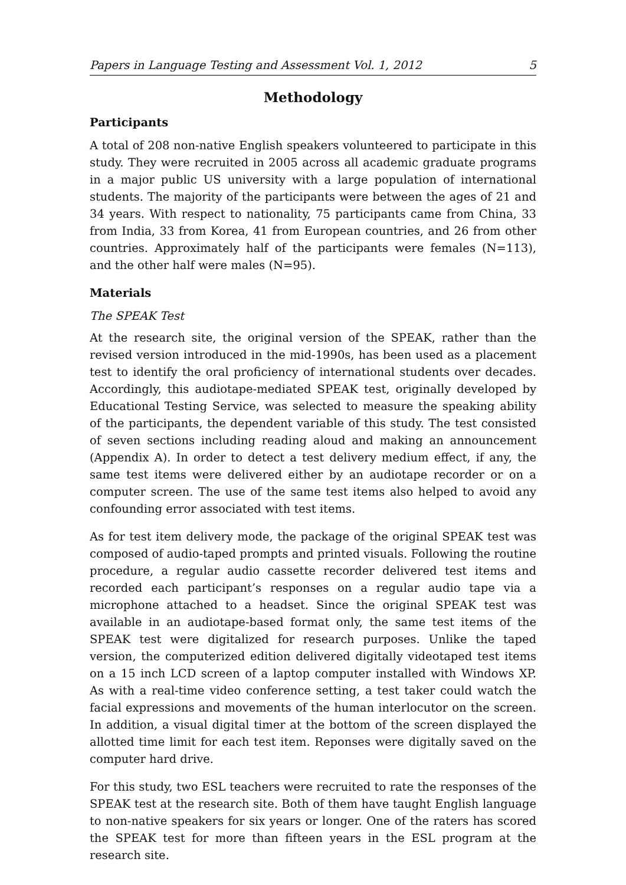Papers in Language Testing and Assessment Vol. 1, 2012 5
Methodology
Participants
A total of 208 non-native English speakers volunteered to participate in this study. They were recruited in 2005 across all academic graduate programs in a major public US university with a large population of international students. The majority of the participants were between the ages of 21 and 34 years. With respect to nationality, 75 participants came from China, 33 from India, 33 from Korea, 41 from European countries, and 26 from other countries. Approximately half of the participants were females (N=113), and the other half were males (N=95).
Materials
The SPEAK Test
At the research site, the original version of the SPEAK, rather than the revised version introduced in the mid-1990s, has been used as a placement test to identify the oral proficiency of international students over decades. Accordingly, this audiotape-mediated SPEAK test, originally developed by Educational Testing Service, was selected to measure the speaking ability of the participants, the dependent variable of this study. The test consisted of seven sections including reading aloud and making an announcement (Appendix A). In order to detect a test delivery medium effect, if any, the same test items were delivered either by an audiotape recorder or on a computer screen. The use of the same test items also helped to avoid any confounding error associated with test items.
As for test item delivery mode, the package of the original SPEAK test was composed of audio-taped prompts and printed visuals. Following the routine procedure, a regular audio cassette recorder delivered test items and recorded each participant’s responses on a regular audio tape via a microphone attached to a headset. Since the original SPEAK test was available in an audiotape-based format only, the same test items of the SPEAK test were digitalized for research purposes. Unlike the taped version, the computerized edition delivered digitally videotaped test items on a 15 inch LCD screen of a laptop computer installed with Windows XP. As with a real-time video conference setting, a test taker could watch the facial expressions and movements of the human interlocutor on the screen. In addition, a visual digital timer at the bottom of the screen displayed the allotted time limit for each test item. Reponses were digitally saved on the computer hard drive.
For this study, two ESL teachers were recruited to rate the responses of the SPEAK test at the research site. Both of them have taught English language to non-native speakers for six years or longer. One of the raters has scored the SPEAK test for more than fifteen years in the ESL program at the research site.